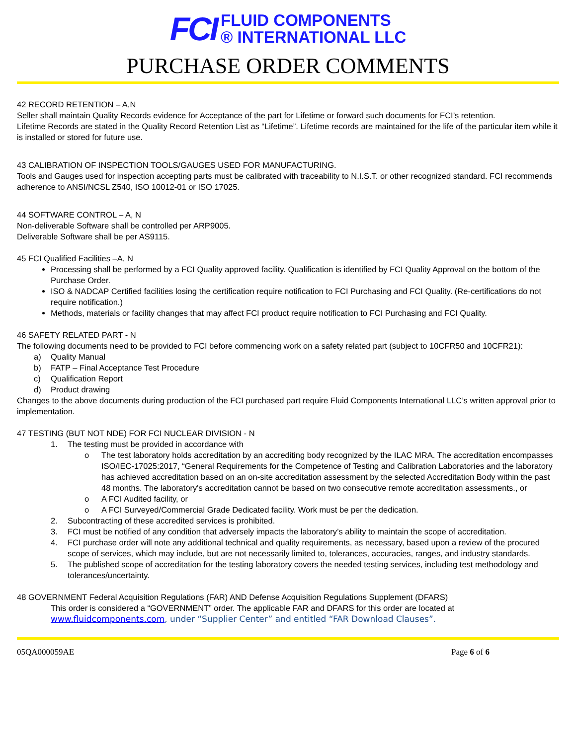FCI
FLUID COMPONENTS
® INTERNATIONAL LLC
PURCHASE ORDER COMMENTS
42 RECORD RETENTION – A,N
Seller shall maintain Quality Records evidence for Acceptance of the part for Lifetime or forward such documents for FCI’s retention.
Lifetime Records are stated in the Quality Record Retention List as “Lifetime”. Lifetime records are maintained for the life of the particular item while it is installed or stored for future use.
43 CALIBRATION OF INSPECTION TOOLS/GAUGES USED FOR MANUFACTURING.
Tools and Gauges used for inspection accepting parts must be calibrated with traceability to N.I.S.T. or other recognized standard. FCI recommends adherence to ANSI/NCSL Z540, ISO 10012-01 or ISO 17025.
44 SOFTWARE CONTROL – A, N
Non-deliverable Software shall be controlled per ARP9005.
Deliverable Software shall be per AS9115.
45 FCI Qualified Facilities –A, N
Processing shall be performed by a FCI Quality approved facility. Qualification is identified by FCI Quality Approval on the bottom of the Purchase Order.
ISO & NADCAP Certified facilities losing the certification require notification to FCI Purchasing and FCI Quality. (Re-certifications do not require notification.)
Methods, materials or facility changes that may affect FCI product require notification to FCI Purchasing and FCI Quality.
46 SAFETY RELATED PART - N
The following documents need to be provided to FCI before commencing work on a safety related part (subject to 10CFR50 and 10CFR21):
a) Quality Manual
b) FATP – Final Acceptance Test Procedure
c) Qualification Report
d) Product drawing
Changes to the above documents during production of the FCI purchased part require Fluid Components International LLC’s written approval prior to implementation.
47 TESTING (BUT NOT NDE) FOR FCI NUCLEAR DIVISION - N
1. The testing must be provided in accordance with
o The test laboratory holds accreditation by an accrediting body recognized by the ILAC MRA. The accreditation encompasses ISO/IEC-17025:2017, “General Requirements for the Competence of Testing and Calibration Laboratories and the laboratory has achieved accreditation based on an on-site accreditation assessment by the selected Accreditation Body within the past 48 months. The laboratory's accreditation cannot be based on two consecutive remote accreditation assessments., or
o A FCI Audited facility, or
o A FCI Surveyed/Commercial Grade Dedicated facility. Work must be per the dedication.
2. Subcontracting of these accredited services is prohibited.
3. FCI must be notified of any condition that adversely impacts the laboratory’s ability to maintain the scope of accreditation.
4. FCI purchase order will note any additional technical and quality requirements, as necessary, based upon a review of the procured scope of services, which may include, but are not necessarily limited to, tolerances, accuracies, ranges, and industry standards.
5. The published scope of accreditation for the testing laboratory covers the needed testing services, including test methodology and tolerances/uncertainty.
48 GOVERNMENT Federal Acquisition Regulations (FAR) AND Defense Acquisition Regulations Supplement (DFARS)
This order is considered a “GOVERNMENT” order. The applicable FAR and DFARS for this order are located at www.fluidcomponents.com, under “Supplier Center” and entitled “FAR Download Clauses”.
05QA000059AE Page 6 of 6